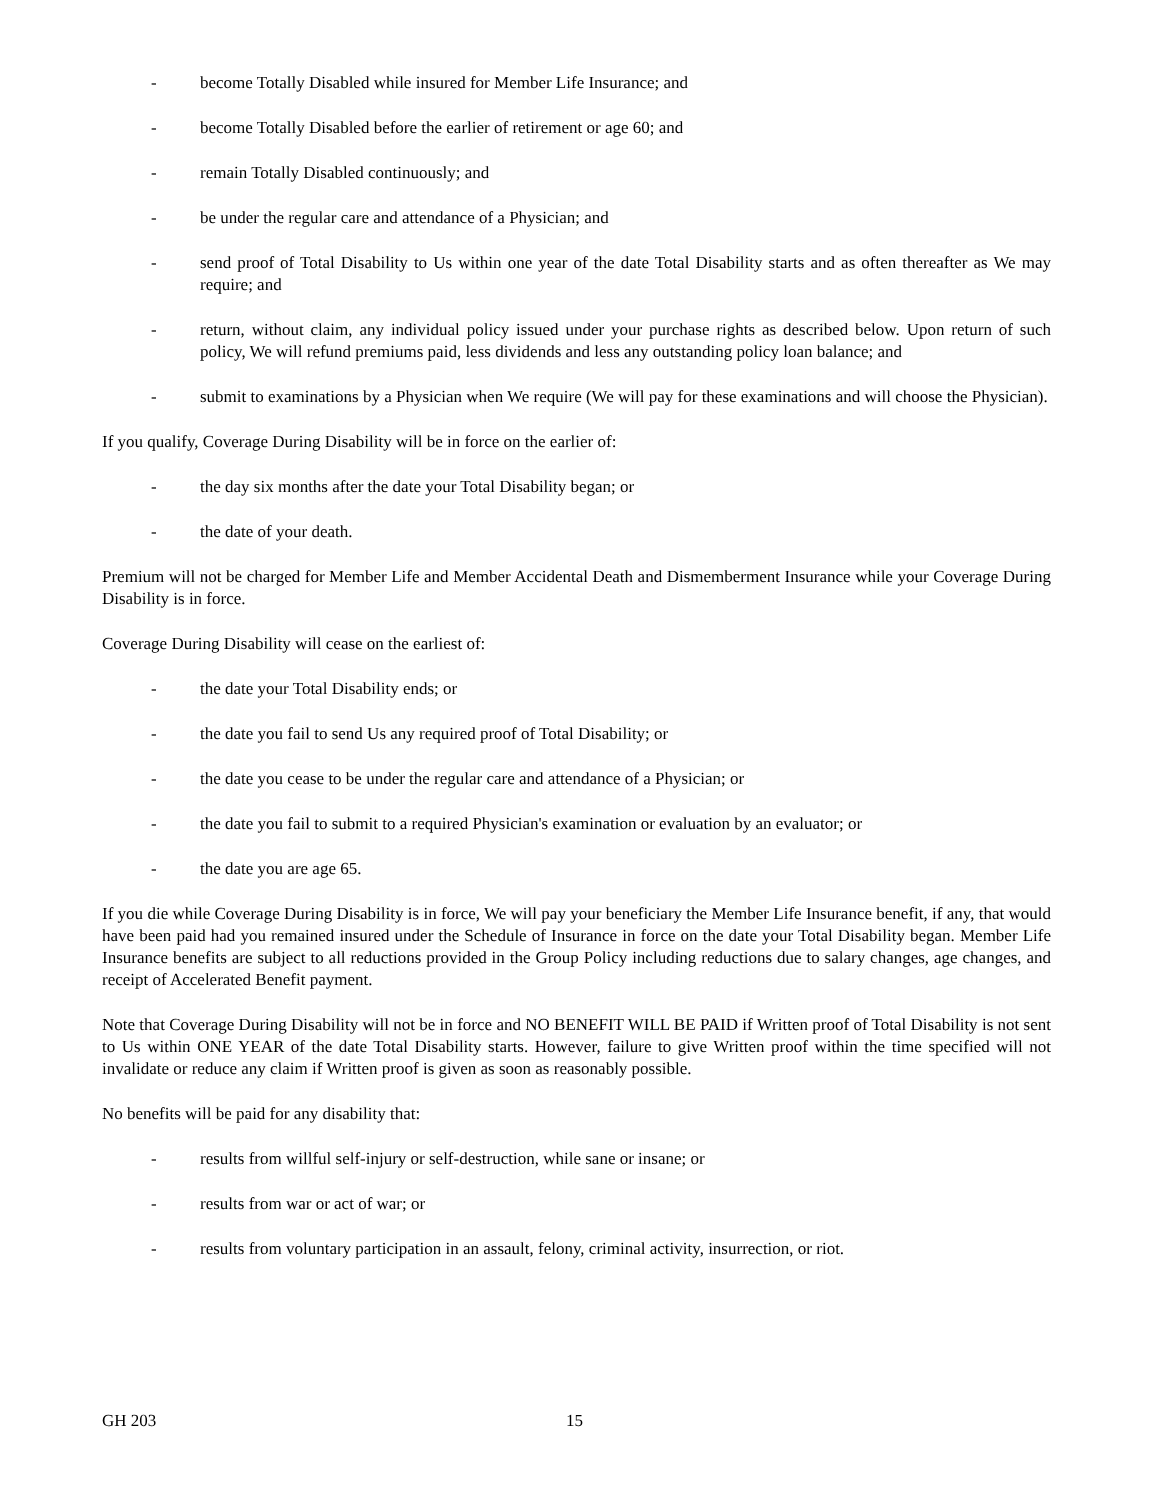- become Totally Disabled while insured for Member Life Insurance; and
- become Totally Disabled before the earlier of retirement or age 60; and
- remain Totally Disabled continuously; and
- be under the regular care and attendance of a Physician; and
- send proof of Total Disability to Us within one year of the date Total Disability starts and as often thereafter as We may require; and
- return, without claim, any individual policy issued under your purchase rights as described below. Upon return of such policy, We will refund premiums paid, less dividends and less any outstanding policy loan balance; and
- submit to examinations by a Physician when We require (We will pay for these examinations and will choose the Physician).
If you qualify, Coverage During Disability will be in force on the earlier of:
- the day six months after the date your Total Disability began; or
- the date of your death.
Premium will not be charged for Member Life and Member Accidental Death and Dismemberment Insurance while your Coverage During Disability is in force.
Coverage During Disability will cease on the earliest of:
- the date your Total Disability ends; or
- the date you fail to send Us any required proof of Total Disability; or
- the date you cease to be under the regular care and attendance of a Physician; or
- the date you fail to submit to a required Physician's examination or evaluation by an evaluator; or
- the date you are age 65.
If you die while Coverage During Disability is in force, We will pay your beneficiary the Member Life Insurance benefit, if any, that would have been paid had you remained insured under the Schedule of Insurance in force on the date your Total Disability began. Member Life Insurance benefits are subject to all reductions provided in the Group Policy including reductions due to salary changes, age changes, and receipt of Accelerated Benefit payment.
Note that Coverage During Disability will not be in force and NO BENEFIT WILL BE PAID if Written proof of Total Disability is not sent to Us within ONE YEAR of the date Total Disability starts. However, failure to give Written proof within the time specified will not invalidate or reduce any claim if Written proof is given as soon as reasonably possible.
No benefits will be paid for any disability that:
- results from willful self-injury or self-destruction, while sane or insane; or
- results from war or act of war; or
- results from voluntary participation in an assault, felony, criminal activity, insurrection, or riot.
GH 203 15